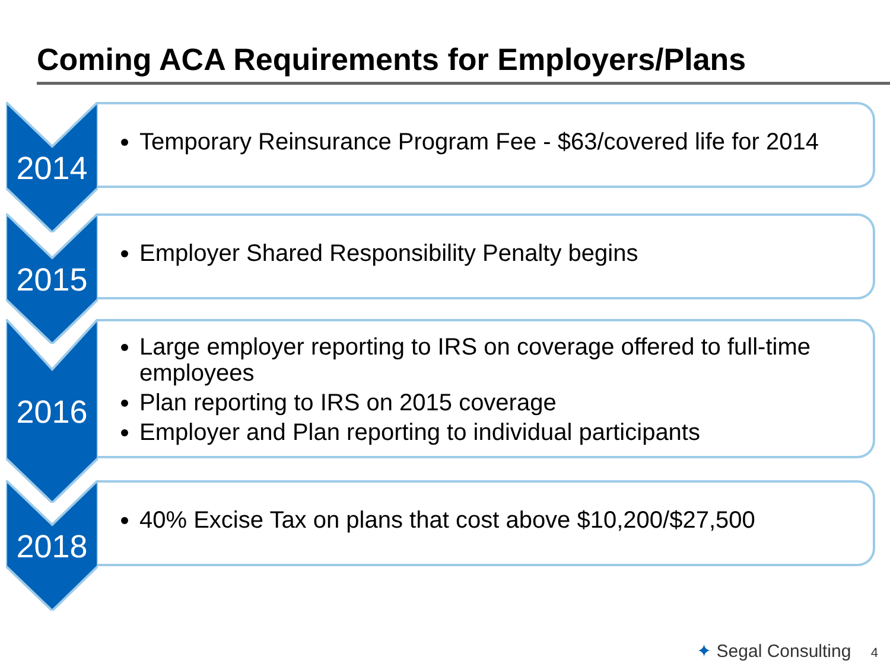Coming ACA Requirements for Employers/Plans
2014
Temporary Reinsurance Program Fee - $63/covered life for 2014
2015
Employer Shared Responsibility Penalty begins
2016
Large employer reporting to IRS on coverage offered to full-time employees
Plan reporting to IRS on 2015 coverage
Employer and Plan reporting to individual participants
2018
40% Excise Tax on plans that cost above $10,200/$27,500
✦ Segal Consulting 4